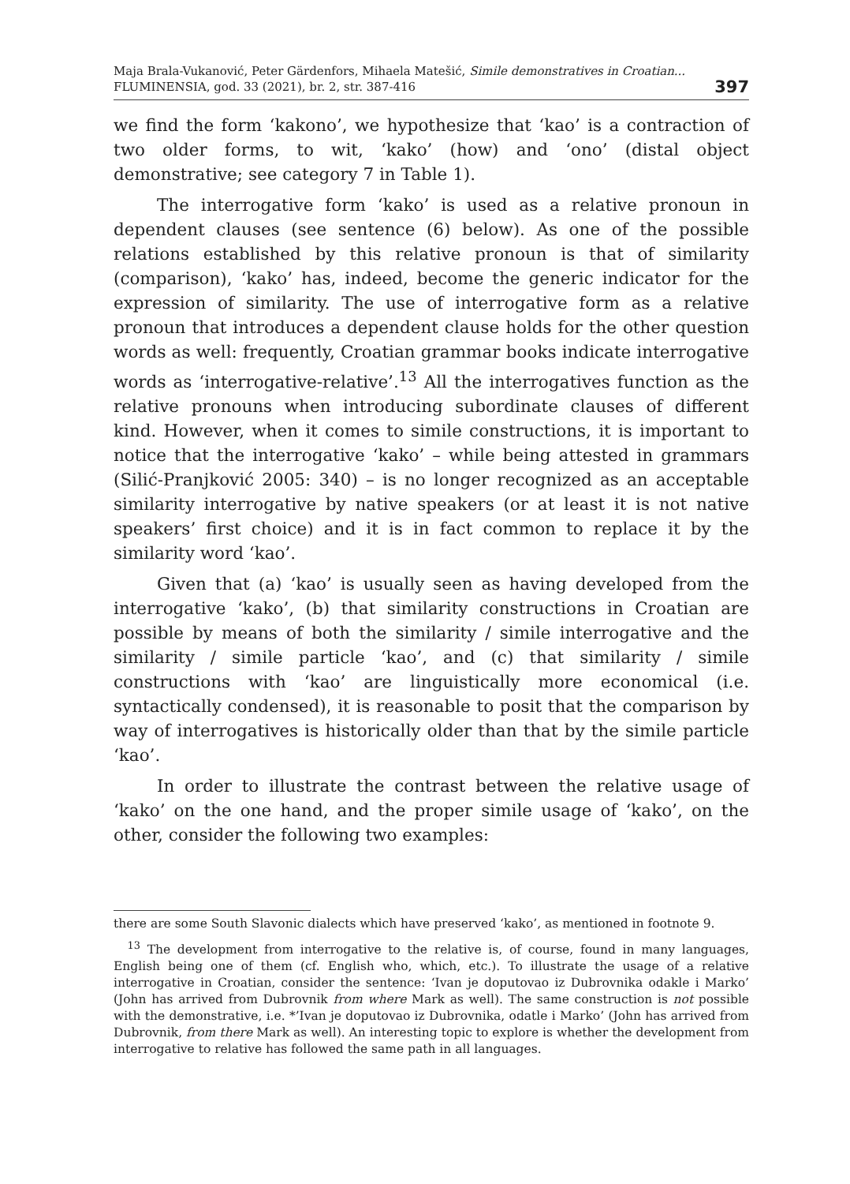Maja Brala-Vukanović, Peter Gärdenfors, Mihaela Matešić, Simile demonstratives in Croatian...
FLUMINENSIA, god. 33 (2021), br. 2, str. 387-416
397
we find the form ‘kakono’, we hypothesize that ‘kao’ is a contraction of two older forms, to wit, ‘kako’ (how) and ‘ono’ (distal object demonstrative; see category 7 in Table 1).
The interrogative form ‘kako’ is used as a relative pronoun in dependent clauses (see sentence (6) below). As one of the possible relations established by this relative pronoun is that of similarity (comparison), ‘kako’ has, indeed, become the generic indicator for the expression of similarity. The use of interrogative form as a relative pronoun that introduces a dependent clause holds for the other question words as well: frequently, Croatian grammar books indicate interrogative words as ‘interrogative-relative’.<sup>13</sup> All the interrogatives function as the relative pronouns when introducing subordinate clauses of different kind. However, when it comes to simile constructions, it is important to notice that the interrogative ‘kako’ – while being attested in grammars (Silić-Pranjković 2005: 340) – is no longer recognized as an acceptable similarity interrogative by native speakers (or at least it is not native speakers’ first choice) and it is in fact common to replace it by the similarity word ‘kao’.
Given that (a) ‘kao’ is usually seen as having developed from the interrogative ‘kako’, (b) that similarity constructions in Croatian are possible by means of both the similarity / simile interrogative and the similarity / simile particle ‘kao’, and (c) that similarity / simile constructions with ‘kao’ are linguistically more economical (i.e. syntactically condensed), it is reasonable to posit that the comparison by way of interrogatives is historically older than that by the simile particle ‘kao’.
In order to illustrate the contrast between the relative usage of ‘kako’ on the one hand, and the proper simile usage of ‘kako’, on the other, consider the following two examples:
there are some South Slavonic dialects which have preserved ‘kako’, as mentioned in footnote 9.
<sup>13</sup> The development from interrogative to the relative is, of course, found in many languages, English being one of them (cf. English who, which, etc.). To illustrate the usage of a relative interrogative in Croatian, consider the sentence: ‘Ivan je doputovao iz Dubrovnika odakle i Marko’ (John has arrived from Dubrovnik from where Mark as well). The same construction is not possible with the demonstrative, i.e. *’Ivan je doputovao iz Dubrovnika, odatle i Marko’ (John has arrived from Dubrovnik, from there Mark as well). An interesting topic to explore is whether the development from interrogative to relative has followed the same path in all languages.